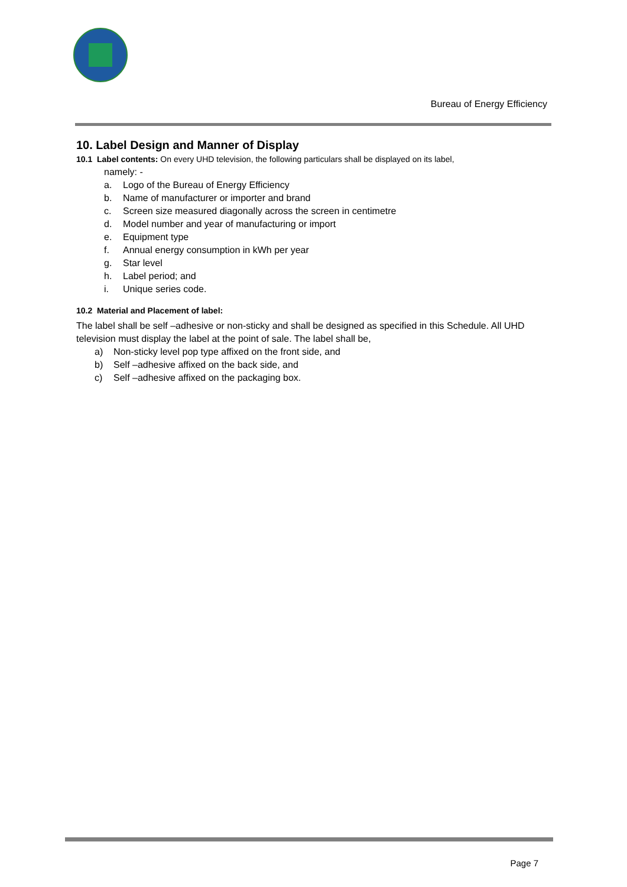Bureau of Energy Efficiency
10. Label Design and Manner of Display
10.1 Label contents: On every UHD television, the following particulars shall be displayed on its label,
namely: -
a. Logo of the Bureau of Energy Efficiency
b. Name of manufacturer or importer and brand
c. Screen size measured diagonally across the screen in centimetre
d. Model number and year of manufacturing or import
e. Equipment type
f. Annual energy consumption in kWh per year
g. Star level
h. Label period; and
i. Unique series code.
10.2 Material and Placement of label:
The label shall be self –adhesive or non-sticky and shall be designed as specified in this Schedule. All UHD television must display the label at the point of sale. The label shall be,
a) Non-sticky level pop type affixed on the front side, and
b) Self –adhesive affixed on the back side, and
c) Self –adhesive affixed on the packaging box.
Page 7